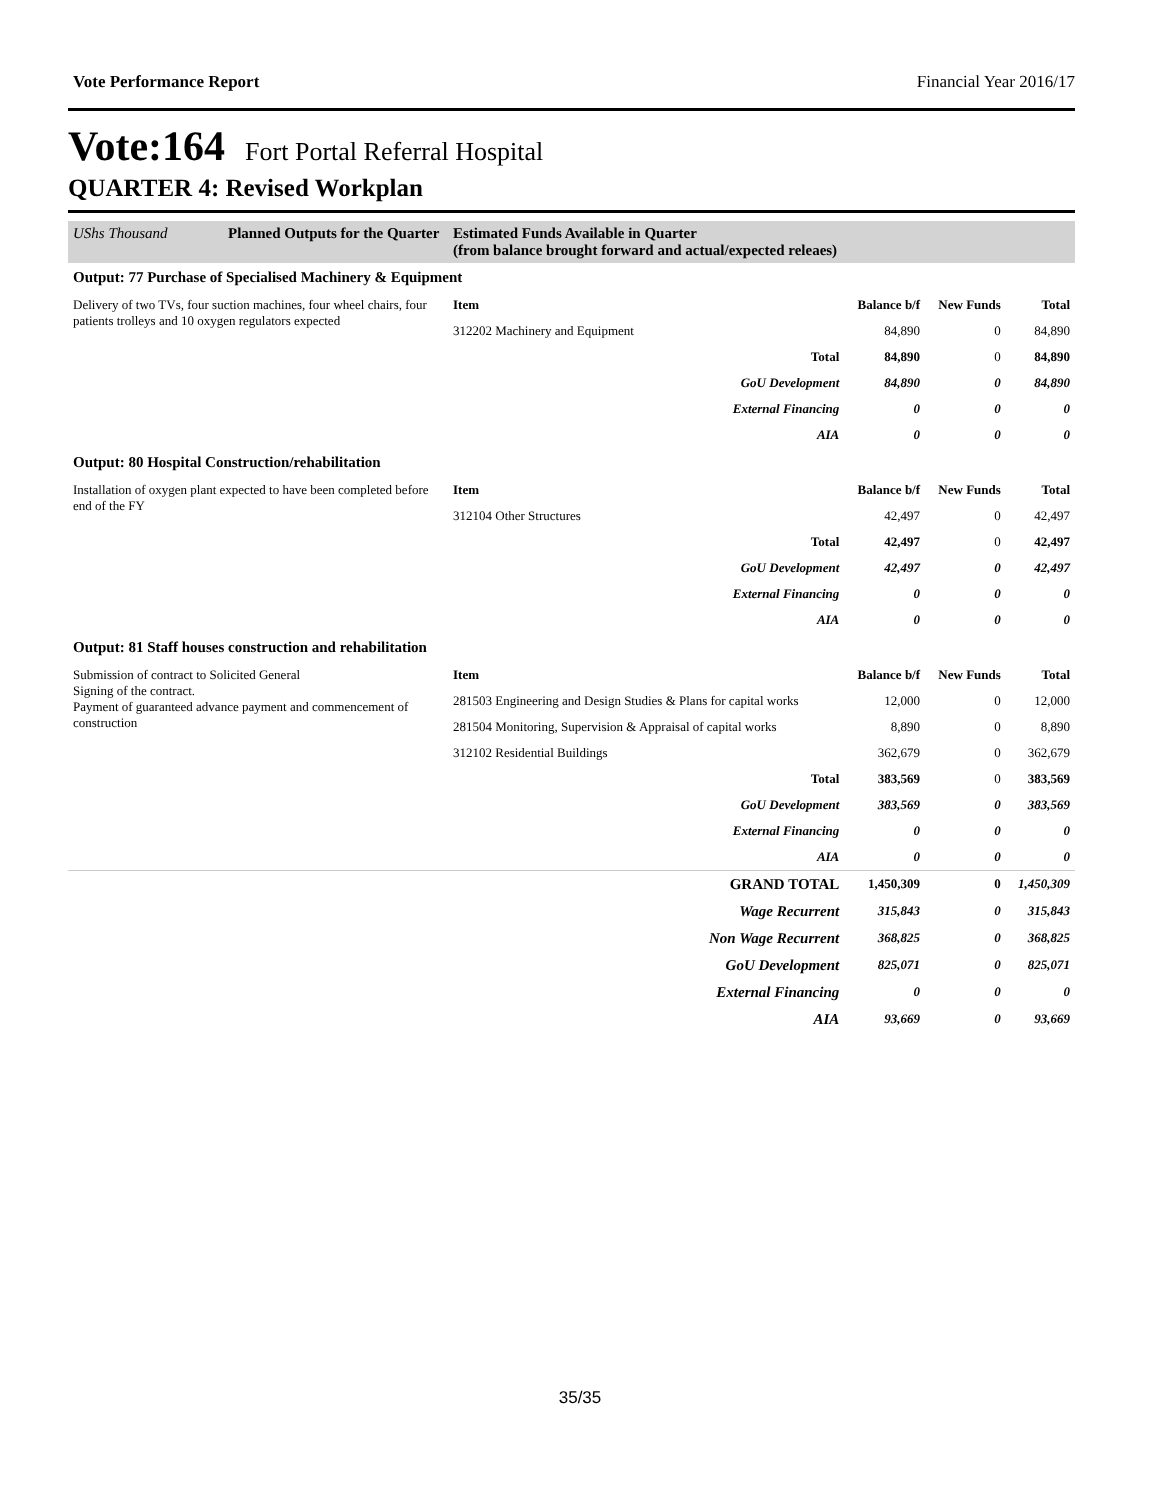Vote Performance Report Financial Year 2016/17
Vote:164 Fort Portal Referral Hospital
QUARTER 4: Revised Workplan
| UShs Thousand | Planned Outputs for the Quarter | Estimated Funds Available in Quarter (from balance brought forward and actual/expected releaes) |
| --- | --- | --- |
| Output: 77 Purchase of Specialised Machinery & Equipment | | | | |
| Delivery of two TVs, four suction machines, four wheel chairs, four patients trolleys and 10 oxygen regulators expected | Item | Balance b/f | New Funds | Total |
| | 312202 Machinery and Equipment | 84,890 | 0 | 84,890 |
| | Total | 84,890 | 0 | 84,890 |
| | GoU Development | 84,890 | 0 | 84,890 |
| | External Financing | 0 | 0 | 0 |
| | AIA | 0 | 0 | 0 |
| Output: 80 Hospital Construction/rehabilitation | | | | |
| Installation of oxygen plant expected to have been completed before end of the FY | Item | Balance b/f | New Funds | Total |
| | 312104 Other Structures | 42,497 | 0 | 42,497 |
| | Total | 42,497 | 0 | 42,497 |
| | GoU Development | 42,497 | 0 | 42,497 |
| | External Financing | 0 | 0 | 0 |
| | AIA | 0 | 0 | 0 |
| Output: 81 Staff houses construction and rehabilitation | | | | |
| Submission of contract to Solicited General Signing of the contract. Payment of guaranteed advance payment and commencement of construction | Item | Balance b/f | New Funds | Total |
| | 281503 Engineering and Design Studies & Plans for capital works | 12,000 | 0 | 12,000 |
| | 281504 Monitoring, Supervision & Appraisal of capital works | 8,890 | 0 | 8,890 |
| | 312102 Residential Buildings | 362,679 | 0 | 362,679 |
| | Total | 383,569 | 0 | 383,569 |
| | GoU Development | 383,569 | 0 | 383,569 |
| | External Financing | 0 | 0 | 0 |
| | AIA | 0 | 0 | 0 |
| | GRAND TOTAL | 1,450,309 | 0 | 1,450,309 |
| | Wage Recurrent | 315,843 | 0 | 315,843 |
| | Non Wage Recurrent | 368,825 | 0 | 368,825 |
| | GoU Development | 825,071 | 0 | 825,071 |
| | External Financing | 0 | 0 | 0 |
| | AIA | 93,669 | 0 | 93,669 |
35/35